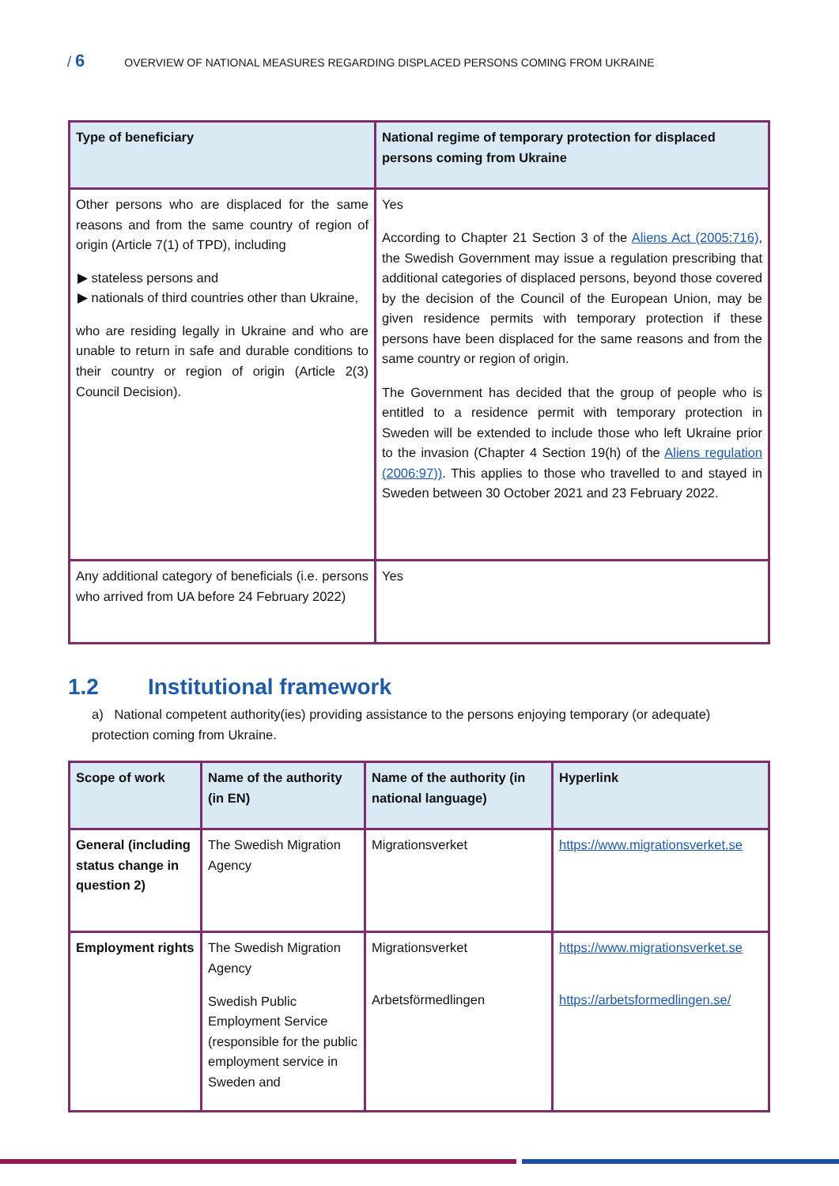/ 6 OVERVIEW OF NATIONAL MEASURES REGARDING DISPLACED PERSONS COMING FROM UKRAINE
| Type of beneficiary | National regime of temporary protection for displaced persons coming from Ukraine |
| --- | --- |
| Other persons who are displaced for the same reasons and from the same country of region of origin (Article 7(1) of TPD), including ▶ stateless persons and ▶ nationals of third countries other than Ukraine, who are residing legally in Ukraine and who are unable to return in safe and durable conditions to their country or region of origin (Article 2(3) Council Decision). | Yes According to Chapter 21 Section 3 of the Aliens Act (2005:716) , the Swedish Government may issue a regulation prescribing that additional categories of displaced persons, beyond those covered by the decision of the Council of the European Union, may be given residence permits with temporary protection if these persons have been displaced for the same reasons and from the same country or region of origin. The Government has decided that the group of people who is entitled to a residence permit with temporary protection in Sweden will be extended to include those who left Ukraine prior to the invasion (Chapter 4 Section 19(h) of the Aliens regulation (2006:97)) . This applies to those who travelled to and stayed in Sweden between 30 October 2021 and 23 February 2022. |
| Any additional category of beneficials (i.e. persons who arrived from UA before 24 February 2022) | Yes |
1.2 Institutional framework
a) National competent authority(ies) providing assistance to the persons enjoying temporary (or adequate) protection coming from Ukraine.
| Scope of work | Name of the authority (in EN) | Name of the authority (in national language) | Hyperlink |
| --- | --- | --- | --- |
| General (including status change in question 2) | The Swedish Migration Agency | Migrationsverket | https://www.migrationsverket.se |
| Employment rights | The Swedish Migration Agency Swedish Public Employment Service (responsible for the public employment service in Sweden and | Migrationsverket Arbetsförmedlingen | https://www.migrationsverket.se https://arbetsformedlingen.se/ |